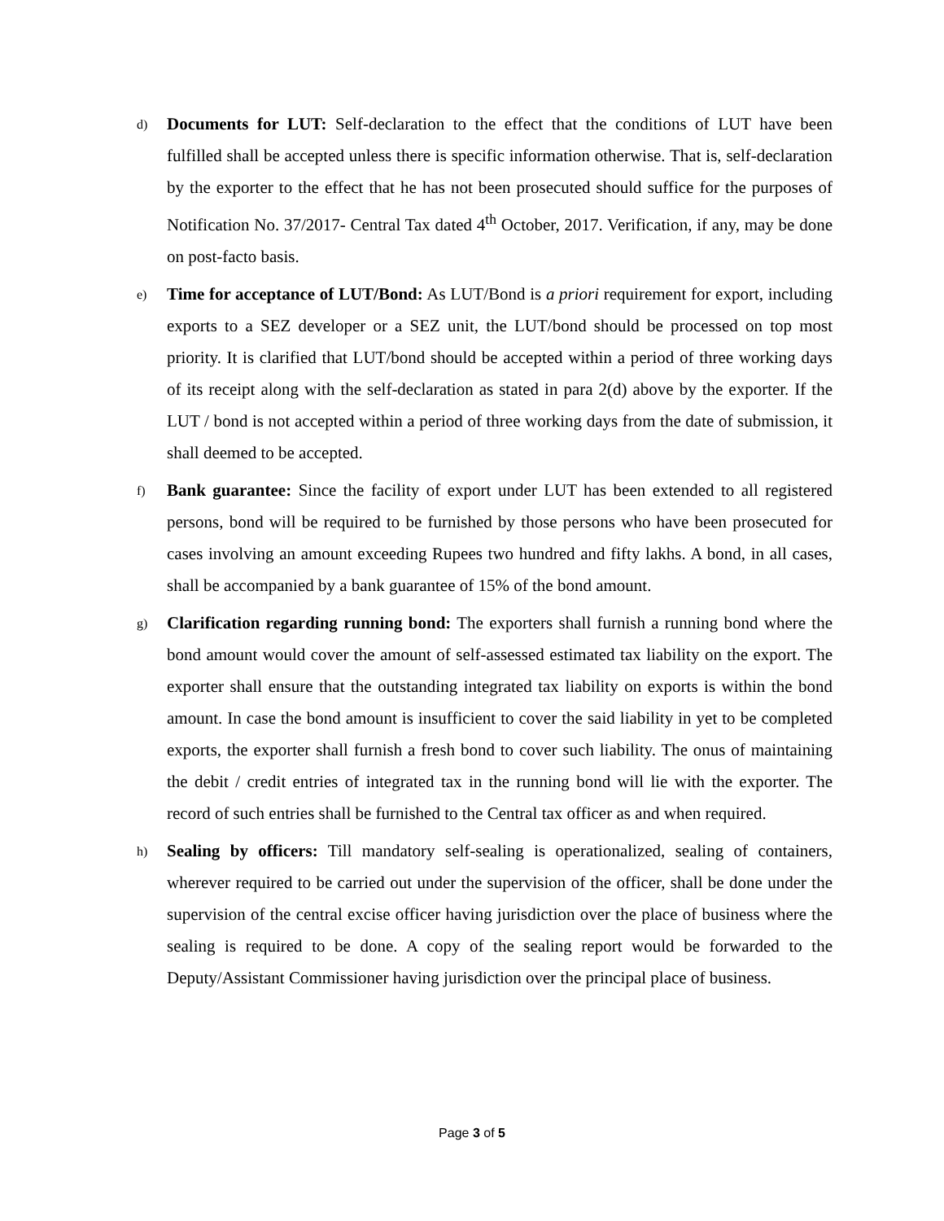d)
Documents for LUT: Self-declaration to the effect that the conditions of LUT have been fulfilled shall be accepted unless there is specific information otherwise. That is, self-declaration by the exporter to the effect that he has not been prosecuted should suffice for the purposes of Notification No. 37/2017- Central Tax dated 4<sup>th</sup> October, 2017. Verification, if any, may be done on post-facto basis.
e)
Time for acceptance of LUT/Bond: As LUT/Bond is a priori requirement for export, including exports to a SEZ developer or a SEZ unit, the LUT/bond should be processed on top most priority. It is clarified that LUT/bond should be accepted within a period of three working days of its receipt along with the self-declaration as stated in para 2(d) above by the exporter. If the LUT / bond is not accepted within a period of three working days from the date of submission, it shall deemed to be accepted.
f)
Bank guarantee: Since the facility of export under LUT has been extended to all registered persons, bond will be required to be furnished by those persons who have been prosecuted for cases involving an amount exceeding Rupees two hundred and fifty lakhs. A bond, in all cases, shall be accompanied by a bank guarantee of 15% of the bond amount.
g)
Clarification regarding running bond: The exporters shall furnish a running bond where the bond amount would cover the amount of self-assessed estimated tax liability on the export. The exporter shall ensure that the outstanding integrated tax liability on exports is within the bond amount. In case the bond amount is insufficient to cover the said liability in yet to be completed exports, the exporter shall furnish a fresh bond to cover such liability. The onus of maintaining the debit / credit entries of integrated tax in the running bond will lie with the exporter. The record of such entries shall be furnished to the Central tax officer as and when required.
h)
Sealing by officers: Till mandatory self-sealing is operationalized, sealing of containers, wherever required to be carried out under the supervision of the officer, shall be done under the supervision of the central excise officer having jurisdiction over the place of business where the sealing is required to be done. A copy of the sealing report would be forwarded to the Deputy/Assistant Commissioner having jurisdiction over the principal place of business.
Page 3 of 5